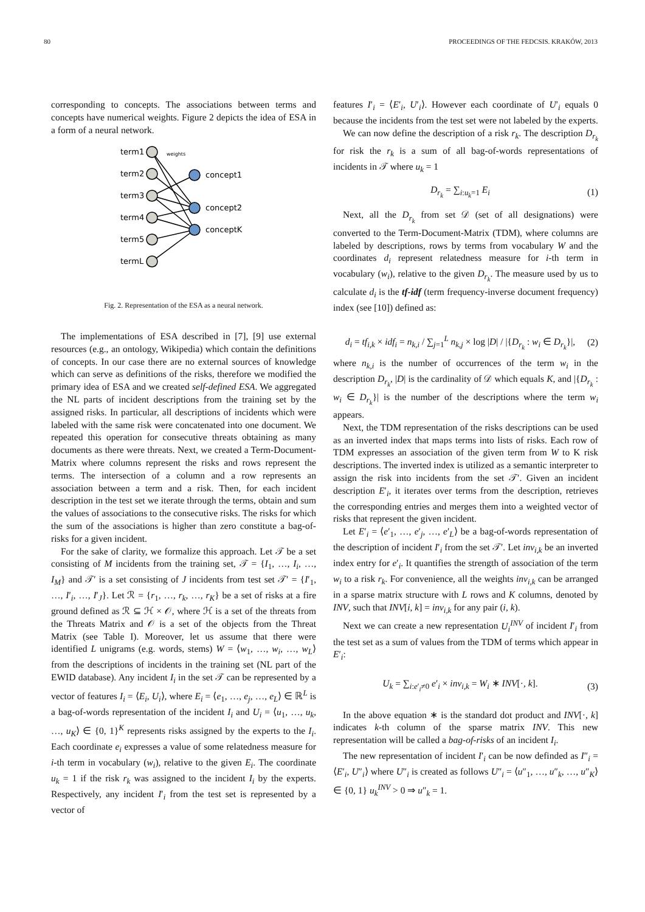80 PROCEEDINGS OF THE FEDCSIS. KRAKÓW, 2013
corresponding to concepts. The associations between terms and concepts have numerical weights. Figure 2 depicts the idea of ESA in a form of a neural network.
term1
term2
term3
term4
term5
termL
concept1
concept2
conceptK
weights
Fig. 2. Representation of the ESA as a neural network.
The implementations of ESA described in [7], [9] use external resources (e.g., an ontology, Wikipedia) which contain the definitions of concepts. In our case there are no external sources of knowledge which can serve as definitions of the risks, therefore we modified the primary idea of ESA and we created self-defined ESA. We aggregated the NL parts of incident descriptions from the training set by the assigned risks. In particular, all descriptions of incidents which were labeled with the same risk were concatenated into one document. We repeated this operation for consecutive threats obtaining as many documents as there were threats. Next, we created a Term-Document-Matrix where columns represent the risks and rows represent the terms. The intersection of a column and a row represents an association between a term and a risk. Then, for each incident description in the test set we iterate through the terms, obtain and sum the values of associations to the consecutive risks. The risks for which the sum of the associations is higher than zero constitute a bag-of-risks for a given incident.
For the sake of clarity, we formalize this approach. Let 𝒯 be a set consisting of M incidents from the training set, 𝒯 = {I<sub>1</sub>, …, I<sub>i</sub>, …, I<sub>M</sub>} and 𝒯′ is a set consisting of J incidents from test set 𝒯′ = {I′<sub>1</sub>, …, I′<sub>i</sub>, …, I′<sub>J</sub>}. Let ℛ = {r<sub>1</sub>, …, r<sub>k</sub>, …, r<sub>K</sub>} be a set of risks at a fire ground defined as ℛ ⊆ ℋ × 𝒪, where ℋ is a set of the threats from the Threats Matrix and 𝒪 is a set of the objects from the Threat Matrix (see Table I). Moreover, let us assume that there were identified L unigrams (e.g. words, stems) W = ⟨w<sub>1</sub>, …, w<sub>i</sub>, …, w<sub>L</sub>⟩ from the descriptions of incidents in the training set (NL part of the EWID database). Any incident I<sub>i</sub> in the set 𝒯 can be represented by a vector of features I<sub>i</sub> = ⟨E<sub>i</sub>, U<sub>i</sub>⟩, where E<sub>i</sub> = ⟨e<sub>1</sub>, …, e<sub>j</sub>, …, e<sub>L</sub>⟩ ∈ ℝ<sup>L</sup> is a bag-of-words representation of the incident I<sub>i</sub> and U<sub>i</sub> = ⟨u<sub>1</sub>, …, u<sub>k</sub>, …, u<sub>K</sub>⟩ ∈ {0, 1}<sup>K</sup> represents risks assigned by the experts to the I<sub>i</sub>. Each coordinate e<sub>i</sub> expresses a value of some relatedness measure for i-th term in vocabulary (w<sub>i</sub>), relative to the given E<sub>i</sub>. The coordinate u<sub>k</sub> = 1 if the risk r<sub>k</sub> was assigned to the incident I<sub>i</sub> by the experts. Respectively, any incident I′<sub>i</sub> from the test set is represented by a vector of
features I′<sub>i</sub> = ⟨E′<sub>i</sub>, U′<sub>i</sub>⟩. However each coordinate of U′<sub>i</sub> equals 0 because the incidents from the test set were not labeled by the experts.
We can now define the description of a risk r<sub>k</sub>. The description D<sub>r<sub>k</sub></sub> for risk the r<sub>k</sub> is a sum of all bag-of-words representations of incidents in 𝒯 where u<sub>k</sub> = 1
D<sub>r<sub>k</sub></sub> = ∑<sub>i:u<sub>k</sub>=1</sub> E<sub>i</sub> (1)
Next, all the D<sub>r<sub>k</sub></sub> from set 𝒟 (set of all designations) were converted to the Term-Document-Matrix (TDM), where columns are labeled by descriptions, rows by terms from vocabulary W and the coordinates d<sub>i</sub> represent relatedness measure for i-th term in vocabulary (w<sub>i</sub>), relative to the given D<sub>r<sub>k</sub></sub>. The measure used by us to calculate d<sub>i</sub> is the tf-idf (term frequency-inverse document frequency) index (see [10]) defined as:
d<sub>i</sub> = tf<sub>i,k</sub> × idf<sub>i</sub> = n<sub>k,i</sub> / ∑<sub>j=1</sub><sup>L</sup> n<sub>k,j</sub> × log |D| / |{D<sub>r<sub>k</sub></sub> : w<sub>i</sub> ∈ D<sub>r<sub>k</sub></sub>}|, (2)
where n<sub>k,i</sub> is the number of occurrences of the term w<sub>i</sub> in the description D<sub>r<sub>k</sub></sub>, |D| is the cardinality of 𝒟 which equals K, and |{D<sub>r<sub>k</sub></sub> : w<sub>i</sub> ∈ D<sub>r<sub>k</sub></sub>}| is the number of the descriptions where the term w<sub>i</sub> appears.
Next, the TDM representation of the risks descriptions can be used as an inverted index that maps terms into lists of risks. Each row of TDM expresses an association of the given term from W to K risk descriptions. The inverted index is utilized as a semantic interpreter to assign the risk into incidents from the set 𝒯′. Given an incident description E′<sub>i</sub>, it iterates over terms from the description, retrieves the corresponding entries and merges them into a weighted vector of risks that represent the given incident.
Let E′<sub>i</sub> = ⟨e′<sub>1</sub>, …, e′<sub>j</sub>, …, e′<sub>L</sub>⟩ be a bag-of-words representation of the description of incident I′<sub>i</sub> from the set 𝒯′. Let inv<sub>i,k</sub> be an inverted index entry for e′<sub>i</sub>. It quantifies the strength of association of the term w<sub>i</sub> to a risk r<sub>k</sub>. For convenience, all the weights inv<sub>i,k</sub> can be arranged in a sparse matrix structure with L rows and K columns, denoted by INV, such that INV[i, k] = inv<sub>i,k</sub> for any pair (i, k).
Next we can create a new representation U<sub>i</sub><sup>INV</sup> of incident I′<sub>i</sub> from the test set as a sum of values from the TDM of terms which appear in E′<sub>i</sub>:
U<sub>k</sub> = ∑<sub>i:e′<sub>i</sub>≠0</sub> e′<sub>i</sub> × inv<sub>i,k</sub> = W<sub>i</sub> ∗ INV[·, k]. (3)
In the above equation ∗ is the standard dot product and INV[·, k] indicates k-th column of the sparse matrix INV. This new representation will be called a bag-of-risks of an incident I<sub>i</sub>.
The new representation of incident I′<sub>i</sub> can be now definded as I″<sub>i</sub> = ⟨E′<sub>i</sub>, U″<sub>i</sub>⟩ where U″<sub>i</sub> is created as follows U″<sub>i</sub> = ⟨u″<sub>1</sub>, …, u″<sub>k</sub>, …, u″<sub>K</sub>⟩ ∈ {0, 1} u<sub>k</sub><sup>INV</sup> > 0 ⇒ u″<sub>k</sub> = 1.